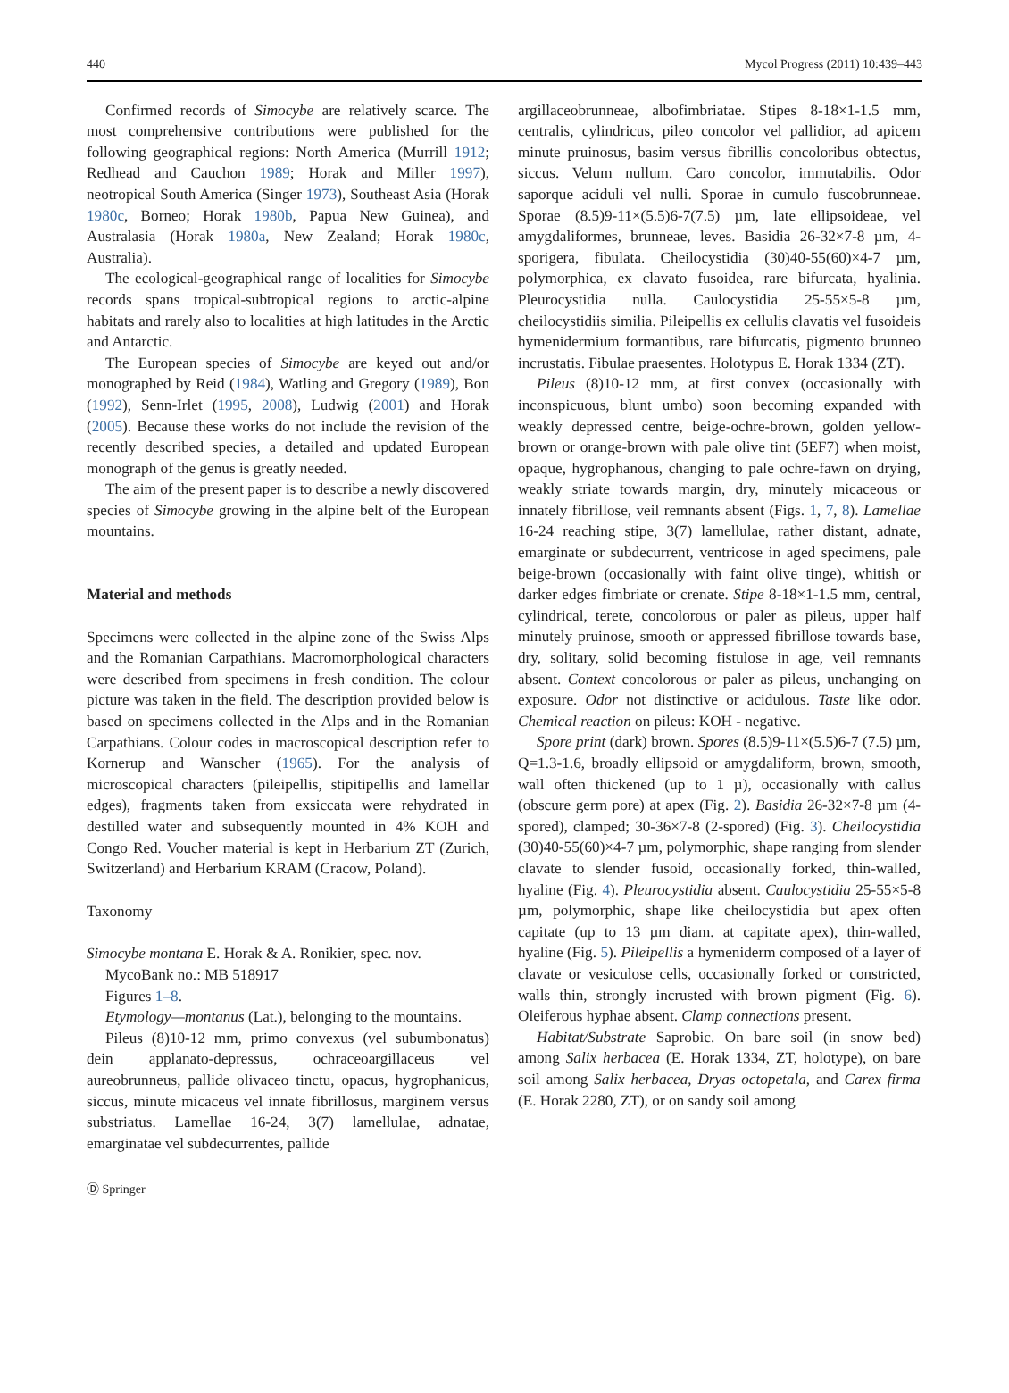440 Mycol Progress (2011) 10:439–443
Confirmed records of Simocybe are relatively scarce. The most comprehensive contributions were published for the following geographical regions: North America (Murrill 1912; Redhead and Cauchon 1989; Horak and Miller 1997), neotropical South America (Singer 1973), Southeast Asia (Horak 1980c, Borneo; Horak 1980b, Papua New Guinea), and Australasia (Horak 1980a, New Zealand; Horak 1980c, Australia).
The ecological-geographical range of localities for Simocybe records spans tropical-subtropical regions to arctic-alpine habitats and rarely also to localities at high latitudes in the Arctic and Antarctic.
The European species of Simocybe are keyed out and/or monographed by Reid (1984), Watling and Gregory (1989), Bon (1992), Senn-Irlet (1995, 2008), Ludwig (2001) and Horak (2005). Because these works do not include the revision of the recently described species, a detailed and updated European monograph of the genus is greatly needed.
The aim of the present paper is to describe a newly discovered species of Simocybe growing in the alpine belt of the European mountains.
Material and methods
Specimens were collected in the alpine zone of the Swiss Alps and the Romanian Carpathians. Macromorphological characters were described from specimens in fresh condition. The colour picture was taken in the field. The description provided below is based on specimens collected in the Alps and in the Romanian Carpathians. Colour codes in macroscopical description refer to Kornerup and Wanscher (1965). For the analysis of microscopical characters (pileipellis, stipitipellis and lamellar edges), fragments taken from exsiccata were rehydrated in destilled water and subsequently mounted in 4% KOH and Congo Red. Voucher material is kept in Herbarium ZT (Zurich, Switzerland) and Herbarium KRAM (Cracow, Poland).
Taxonomy
Simocybe montana E. Horak & A. Ronikier, spec. nov.
MycoBank no.: MB 518917
Figures 1–8.
Etymology—montanus (Lat.), belonging to the mountains.
Pileus (8)10-12 mm, primo convexus (vel subumbonatus) dein applanato-depressus, ochraceoargillaceus vel aureobrunneus, pallide olivaceo tinctu, opacus, hygrophanicus, siccus, minute micaceus vel innate fibrillosus, marginem versus substriatus. Lamellae 16-24, 3(7) lamellulae, adnatae, emarginatae vel subdecurrentes, pallide
argillaceobrunneae, albofimbriatae. Stipes 8-18×1-1.5 mm, centralis, cylindricus, pileo concolor vel pallidior, ad apicem minute pruinosus, basim versus fibrillis concoloribus obtectus, siccus. Velum nullum. Caro concolor, immutabilis. Odor saporque aciduli vel nulli. Sporae in cumulo fuscobrunneae. Sporae (8.5)9-11×(5.5)6-7(7.5) µm, late ellipsoideae, vel amygdaliformes, brunneae, leves. Basidia 26-32×7-8 µm, 4-sporigera, fibulata. Cheilocystidia (30)40-55(60)×4-7 µm, polymorphica, ex clavato fusoidea, rare bifurcata, hyalinia. Pleurocystidia nulla. Caulocystidia 25-55×5-8 µm, cheilocystidiis similia. Pileipellis ex cellulis clavatis vel fusoideis hymenidermium formantibus, rare bifurcatis, pigmento brunneo incrustatis. Fibulae praesentes. Holotypus E. Horak 1334 (ZT).
Pileus (8)10-12 mm, at first convex (occasionally with inconspicuous, blunt umbo) soon becoming expanded with weakly depressed centre, beige-ochre-brown, golden yellow-brown or orange-brown with pale olive tint (5EF7) when moist, opaque, hygrophanous, changing to pale ochre-fawn on drying, weakly striate towards margin, dry, minutely micaceous or innately fibrillose, veil remnants absent (Figs. 1, 7, 8). Lamellae 16-24 reaching stipe, 3(7) lamellulae, rather distant, adnate, emarginate or subdecurrent, ventricose in aged specimens, pale beige-brown (occasionally with faint olive tinge), whitish or darker edges fimbriate or crenate. Stipe 8-18×1-1.5 mm, central, cylindrical, terete, concolorous or paler as pileus, upper half minutely pruinose, smooth or appressed fibrillose towards base, dry, solitary, solid becoming fistulose in age, veil remnants absent. Context concolorous or paler as pileus, unchanging on exposure. Odor not distinctive or acidulous. Taste like odor. Chemical reaction on pileus: KOH - negative.
Spore print (dark) brown. Spores (8.5)9-11×(5.5)6-7 (7.5) µm, Q=1.3-1.6, broadly ellipsoid or amygdaliform, brown, smooth, wall often thickened (up to 1 µ), occasionally with callus (obscure germ pore) at apex (Fig. 2). Basidia 26-32×7-8 µm (4-spored), clamped; 30-36×7-8 (2-spored) (Fig. 3). Cheilocystidia (30)40-55(60)×4-7 µm, polymorphic, shape ranging from slender clavate to slender fusoid, occasionally forked, thin-walled, hyaline (Fig. 4). Pleurocystidia absent. Caulocystidia 25-55×5-8 µm, polymorphic, shape like cheilocystidia but apex often capitate (up to 13 µm diam. at capitate apex), thin-walled, hyaline (Fig. 5). Pileipellis a hymeniderm composed of a layer of clavate or vesiculose cells, occasionally forked or constricted, walls thin, strongly incrusted with brown pigment (Fig. 6). Oleiferous hyphae absent. Clamp connections present.
Habitat/Substrate Saprobic. On bare soil (in snow bed) among Salix herbacea (E. Horak 1334, ZT, holotype), on bare soil among Salix herbacea, Dryas octopetala, and Carex firma (E. Horak 2280, ZT), or on sandy soil among
Ⓓ Springer